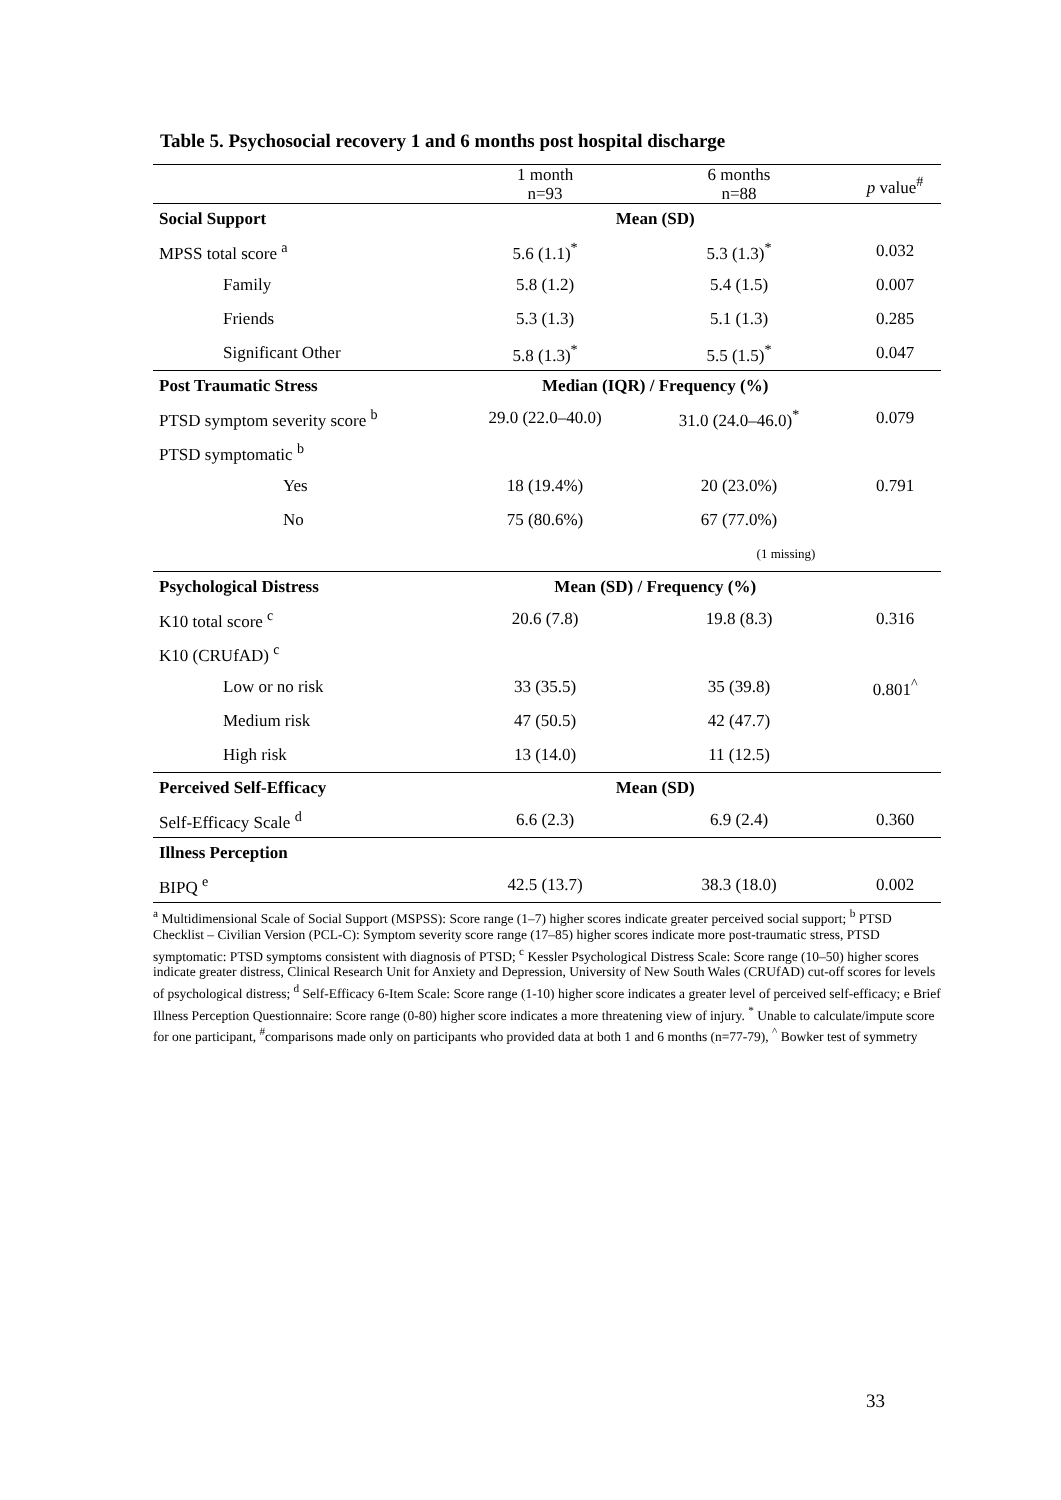Table 5. Psychosocial recovery 1 and 6 months post hospital discharge
| | 1 month n=93 | 6 months n=88 | p value<sup>#</sup> |
| --- | --- | --- | --- |
| Social Support | Mean (SD) | | |
| MPSS total score <sup>a</sup> | 5.6 (1.1)<sup>*</sup> | 5.3 (1.3)<sup>*</sup> | 0.032 |
| Family | 5.8 (1.2) | 5.4 (1.5) | 0.007 |
| Friends | 5.3 (1.3) | 5.1 (1.3) | 0.285 |
| Significant Other | 5.8 (1.3)<sup>*</sup> | 5.5 (1.5)<sup>*</sup> | 0.047 |
| Post Traumatic Stress | Median (IQR) / Frequency (%) | | |
| PTSD symptom severity score <sup>b</sup> | 29.0 (22.0–40.0) | 31.0 (24.0–46.0)<sup>*</sup> | 0.079 |
| PTSD symptomatic <sup>b</sup> | | | |
| Yes | 18 (19.4%) | 20 (23.0%) | 0.791 |
| No | 75 (80.6%) | 67 (77.0%) | |
| | | (1 missing) | |
| Psychological Distress | Mean (SD) / Frequency (%) | | |
| K10 total score <sup>c</sup> | 20.6 (7.8) | 19.8 (8.3) | 0.316 |
| K10 (CRUfAD) <sup>c</sup> | | | |
| Low or no risk | 33 (35.5) | 35 (39.8) | 0.801<sup>^</sup> |
| Medium risk | 47 (50.5) | 42 (47.7) | |
| High risk | 13 (14.0) | 11 (12.5) | |
| Perceived Self-Efficacy | Mean (SD) | | |
| Self-Efficacy Scale <sup>d</sup> | 6.6 (2.3) | 6.9 (2.4) | 0.360 |
| Illness Perception | | | |
| BIPQ <sup>e</sup> | 42.5 (13.7) | 38.3 (18.0) | 0.002 |
<sup>a</sup> Multidimensional Scale of Social Support (MSPSS): Score range (1–7) higher scores indicate greater perceived social support; <sup>b</sup> PTSD Checklist – Civilian Version (PCL-C): Symptom severity score range (17–85) higher scores indicate more post-traumatic stress, PTSD symptomatic: PTSD symptoms consistent with diagnosis of PTSD; <sup>c</sup> Kessler Psychological Distress Scale: Score range (10–50) higher scores indicate greater distress, Clinical Research Unit for Anxiety and Depression, University of New South Wales (CRUfAD) cut-off scores for levels of psychological distress; <sup>d</sup> Self-Efficacy 6-Item Scale: Score range (1-10) higher score indicates a greater level of perceived self-efficacy; e Brief Illness Perception Questionnaire: Score range (0-80) higher score indicates a more threatening view of injury. <sup>*</sup> Unable to calculate/impute score for one participant, <sup>#</sup>comparisons made only on participants who provided data at both 1 and 6 months (n=77-79), <sup>^</sup> Bowker test of symmetry
33